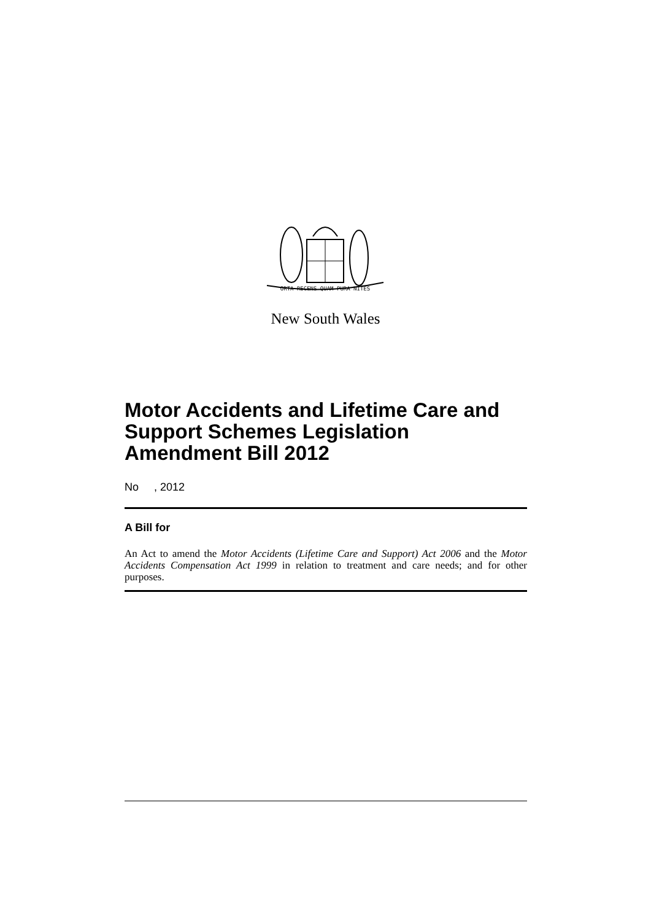ORTA RECENS QUAM PURA NITES
New South Wales
Motor Accidents and Lifetime Care and Support Schemes Legislation Amendment Bill 2012
No , 2012
A Bill for
An Act to amend the Motor Accidents (Lifetime Care and Support) Act 2006 and the Motor Accidents Compensation Act 1999 in relation to treatment and care needs; and for other purposes.